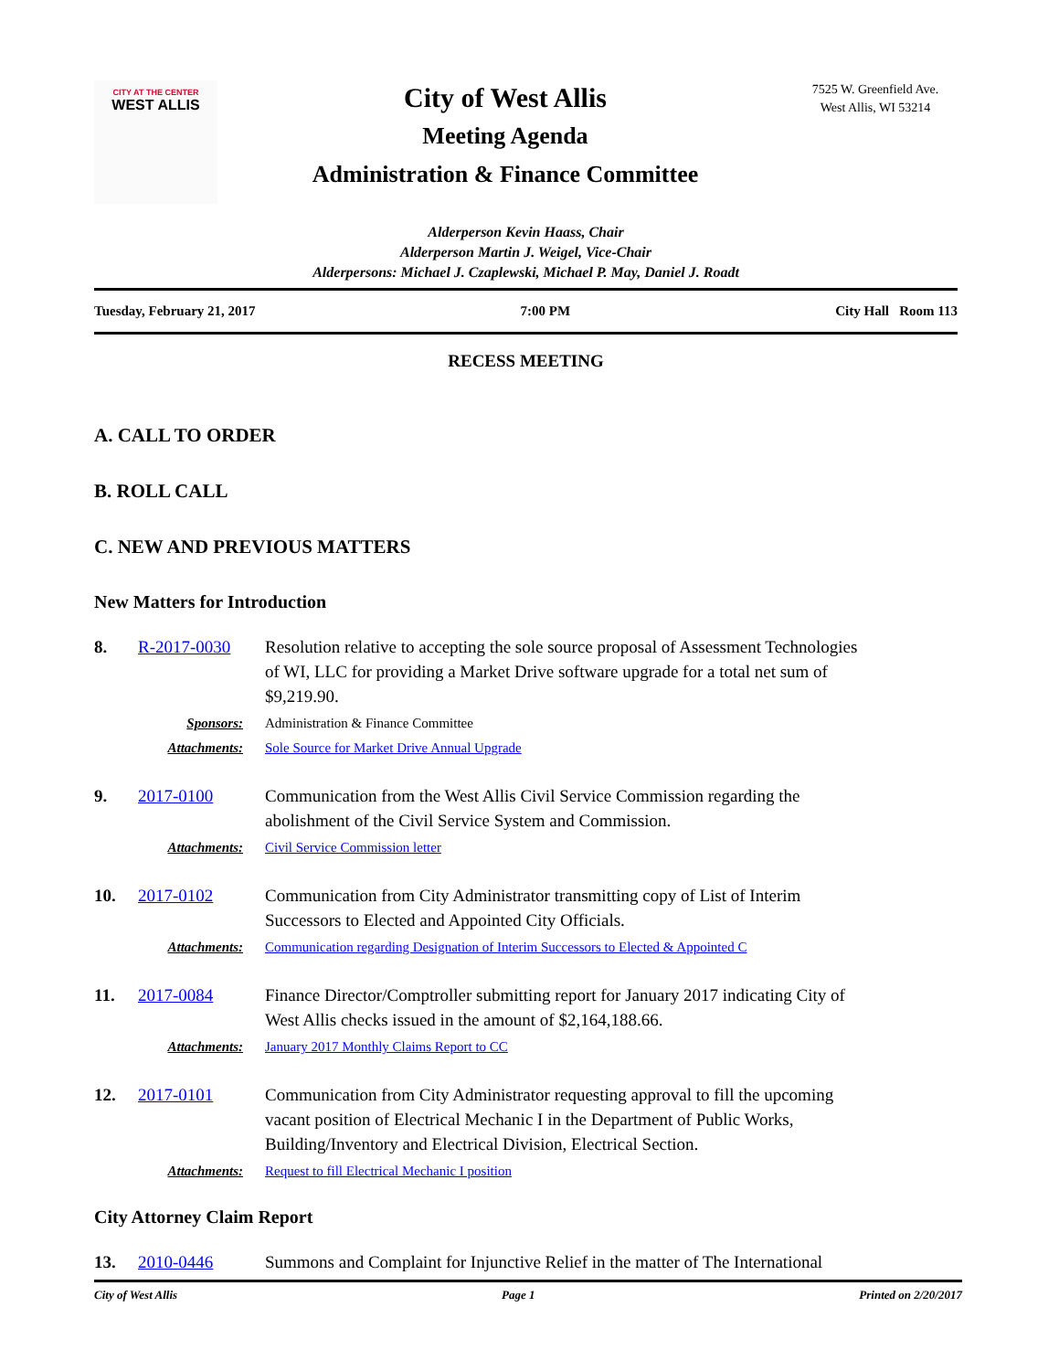CITY AT THE CENTER
WEST ALLIS
City of West Allis
Meeting Agenda
Administration & Finance Committee
7525 W. Greenfield Ave.
West Allis, WI 53214
Alderperson Kevin Haass, Chair
Alderperson Martin J. Weigel, Vice-Chair
Alderpersons: Michael J. Czaplewski, Michael P. May, Daniel J. Roadt
Tuesday, February 21, 2017 7:00 PM City Hall Room 113
RECESS MEETING
A. CALL TO ORDER
B. ROLL CALL
C. NEW AND PREVIOUS MATTERS
New Matters for Introduction
8. R-2017-0030 Resolution relative to accepting the sole source proposal of Assessment Technologies of WI, LLC for providing a Market Drive software upgrade for a total net sum of $9,219.90.
Sponsors: Administration & Finance Committee
Attachments: Sole Source for Market Drive Annual Upgrade
9. 2017-0100 Communication from the West Allis Civil Service Commission regarding the abolishment of the Civil Service System and Commission.
Attachments: Civil Service Commission letter
10. 2017-0102 Communication from City Administrator transmitting copy of List of Interim Successors to Elected and Appointed City Officials.
Attachments: Communication regarding Designation of Interim Successors to Elected & Appointed C
11. 2017-0084 Finance Director/Comptroller submitting report for January 2017 indicating City of West Allis checks issued in the amount of $2,164,188.66.
Attachments: January 2017 Monthly Claims Report to CC
12. 2017-0101 Communication from City Administrator requesting approval to fill the upcoming vacant position of Electrical Mechanic I in the Department of Public Works, Building/Inventory and Electrical Division, Electrical Section.
Attachments: Request to fill Electrical Mechanic I position
City Attorney Claim Report
13. 2010-0446 Summons and Complaint for Injunctive Relief in the matter of The International
City of West Allis Page 1 Printed on 2/20/2017